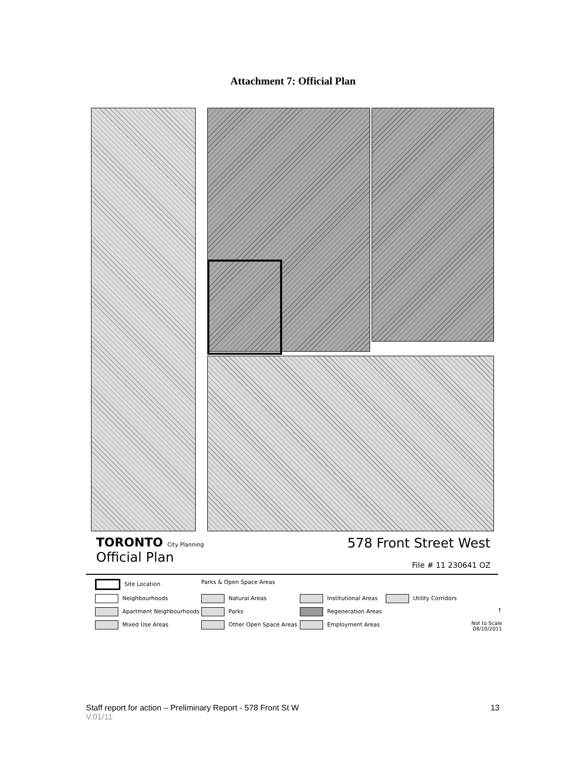Attachment 7: Official Plan
TORONTO City Planning
Official Plan
578 Front Street West
File # 11 230641 OZ
Site Location
Parks & Open Space Areas
Neighbourhoods
Natural Areas
Institutional Areas
Utility Corridors
Apartment Neighbourhoods
Parks
Regeneration Areas
↑
Mixed Use Areas
Other Open Space Areas
Employment Areas
Not to Scale
08/10/2011
Staff report for action – Preliminary Report - 578 Front St W 13
V.01/11